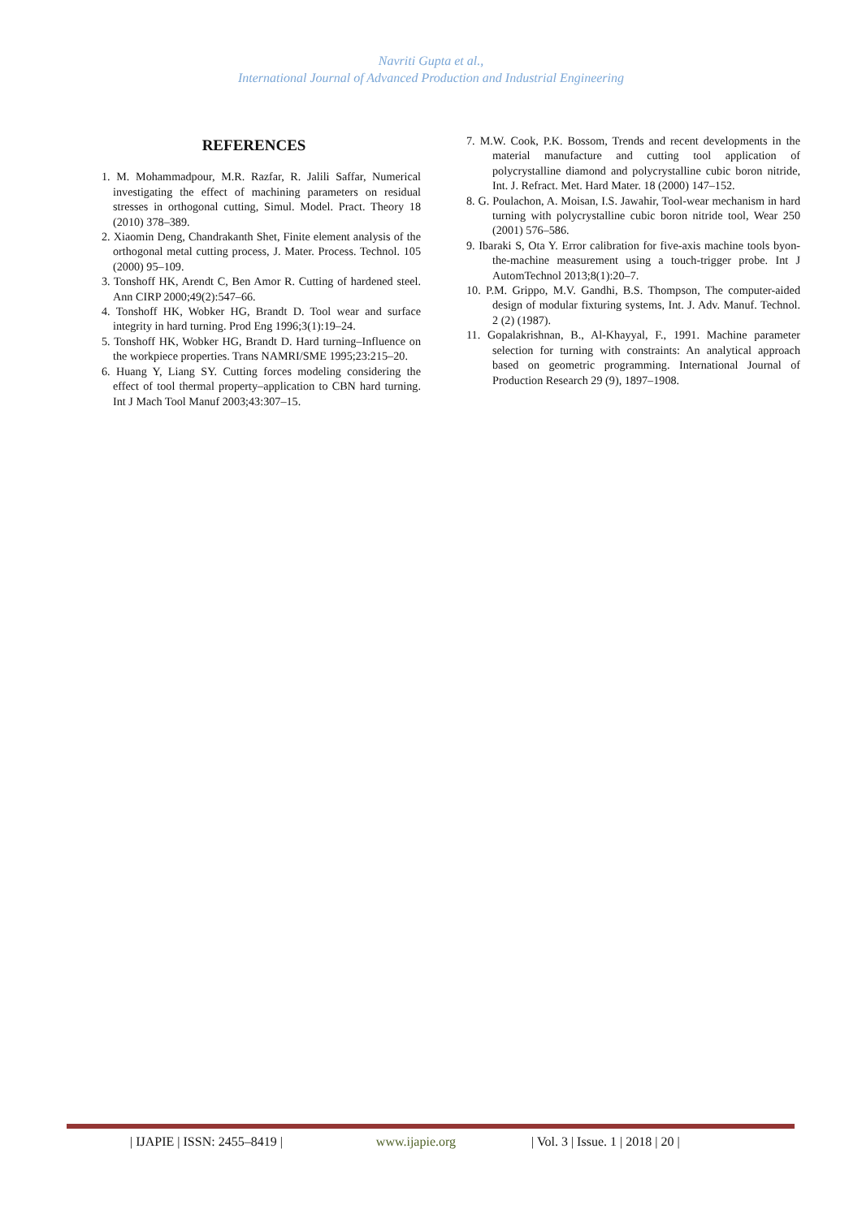Navriti Gupta et al.,
International Journal of Advanced Production and Industrial Engineering
REFERENCES
1. M. Mohammadpour, M.R. Razfar, R. Jalili Saffar, Numerical investigating the effect of machining parameters on residual stresses in orthogonal cutting, Simul. Model. Pract. Theory 18 (2010) 378–389.
2. Xiaomin Deng, Chandrakanth Shet, Finite element analysis of the orthogonal metal cutting process, J. Mater. Process. Technol. 105 (2000) 95–109.
3. Tonshoff HK, Arendt C, Ben Amor R. Cutting of hardened steel. Ann CIRP 2000;49(2):547–66.
4. Tonshoff HK, Wobker HG, Brandt D. Tool wear and surface integrity in hard turning. Prod Eng 1996;3(1):19–24.
5. Tonshoff HK, Wobker HG, Brandt D. Hard turning–Influence on the workpiece properties. Trans NAMRI/SME 1995;23:215–20.
6. Huang Y, Liang SY. Cutting forces modeling considering the effect of tool thermal property–application to CBN hard turning. Int J Mach Tool Manuf 2003;43:307–15.
7. M.W. Cook, P.K. Bossom, Trends and recent developments in the material manufacture and cutting tool application of polycrystalline diamond and polycrystalline cubic boron nitride, Int. J. Refract. Met. Hard Mater. 18 (2000) 147–152.
8. G. Poulachon, A. Moisan, I.S. Jawahir, Tool-wear mechanism in hard turning with polycrystalline cubic boron nitride tool, Wear 250 (2001) 576–586.
9. Ibaraki S, Ota Y. Error calibration for five-axis machine tools byon-the-machine measurement using a touch-trigger probe. Int J AutomTechnol 2013;8(1):20–7.
10. P.M. Grippo, M.V. Gandhi, B.S. Thompson, The computer-aided design of modular fixturing systems, Int. J. Adv. Manuf. Technol. 2 (2) (1987).
11. Gopalakrishnan, B., Al-Khayyal, F., 1991. Machine parameter selection for turning with constraints: An analytical approach based on geometric programming. International Journal of Production Research 29 (9), 1897–1908.
| IJAPIE | ISSN: 2455–8419 | www.ijapie.org | Vol. 3 | Issue. 1 | 2018 | 20 |